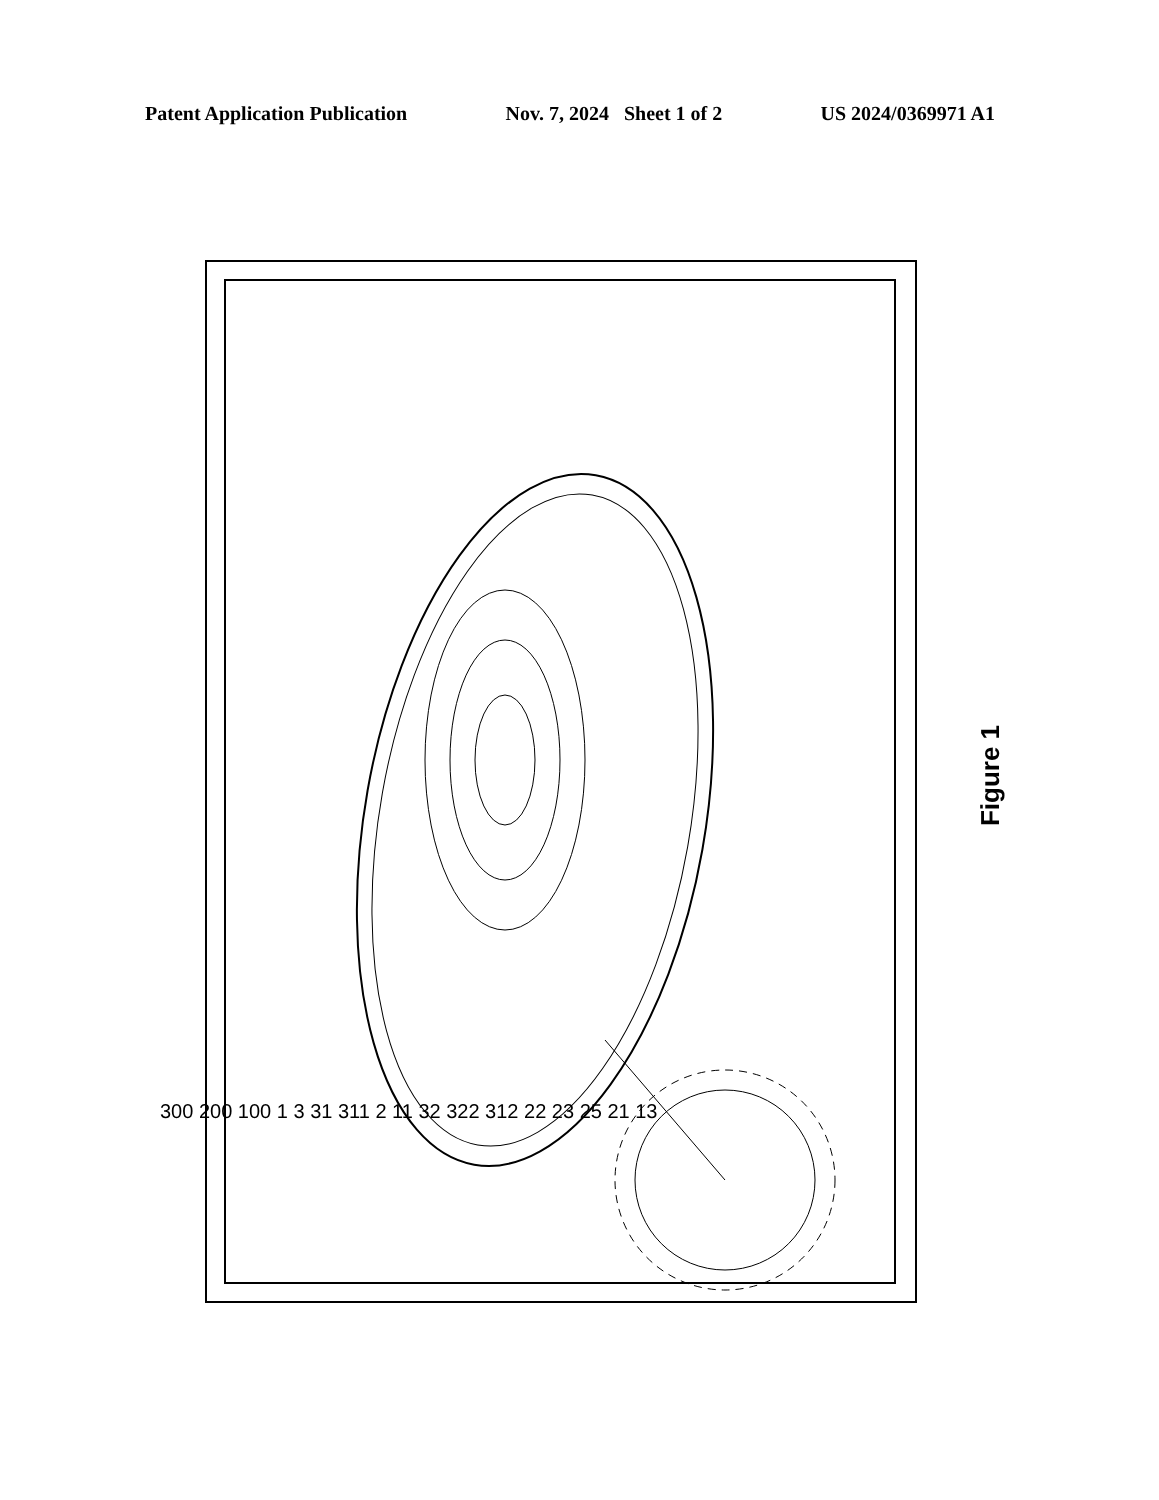Patent Application Publication Nov. 7, 2024 Sheet 1 of 2 US 2024/0369971 A1
Figure 1
300 200 100 1 3 31 311 2 11 32 322 312 22 23 25 21 13